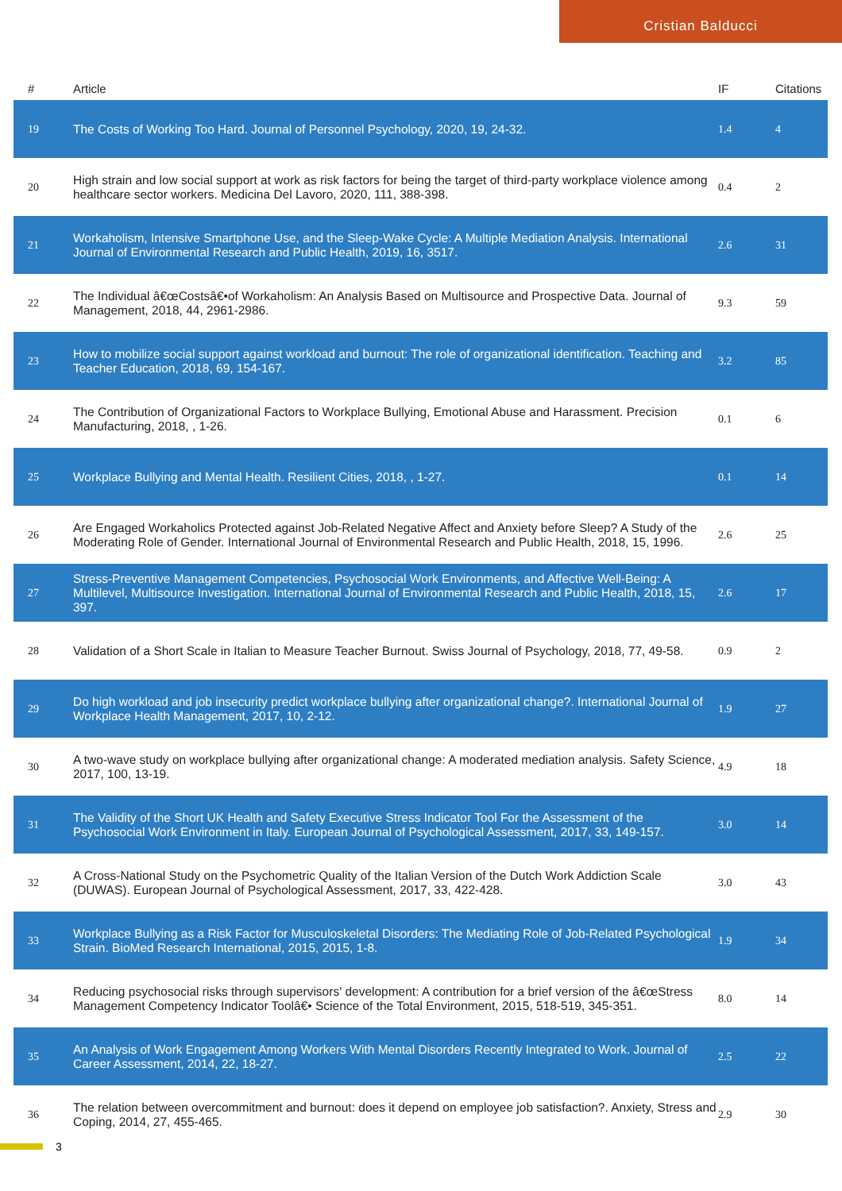Cristian Balducci
| # | Article | IF | Citations |
| --- | --- | --- | --- |
| 19 | The Costs of Working Too Hard. Journal of Personnel Psychology, 2020, 19, 24-32. | 1.4 | 4 |
| 20 | High strain and low social support at work as risk factors for being the target of third-party workplace violence among healthcare sector workers. Medicina Del Lavoro, 2020, 111, 388-398. | 0.4 | 2 |
| 21 | Workaholism, Intensive Smartphone Use, and the Sleep-Wake Cycle: A Multiple Mediation Analysis. International Journal of Environmental Research and Public Health, 2019, 16, 3517. | 2.6 | 31 |
| 22 | The Individual â€œCostsâ€•of Workaholism: An Analysis Based on Multisource and Prospective Data. Journal of Management, 2018, 44, 2961-2986. | 9.3 | 59 |
| 23 | How to mobilize social support against workload and burnout: The role of organizational identification. Teaching and Teacher Education, 2018, 69, 154-167. | 3.2 | 85 |
| 24 | The Contribution of Organizational Factors to Workplace Bullying, Emotional Abuse and Harassment. Precision Manufacturing, 2018, , 1-26. | 0.1 | 6 |
| 25 | Workplace Bullying and Mental Health. Resilient Cities, 2018, , 1-27. | 0.1 | 14 |
| 26 | Are Engaged Workaholics Protected against Job-Related Negative Affect and Anxiety before Sleep? A Study of the Moderating Role of Gender. International Journal of Environmental Research and Public Health, 2018, 15, 1996. | 2.6 | 25 |
| 27 | Stress-Preventive Management Competencies, Psychosocial Work Environments, and Affective Well-Being: A Multilevel, Multisource Investigation. International Journal of Environmental Research and Public Health, 2018, 15, 397. | 2.6 | 17 |
| 28 | Validation of a Short Scale in Italian to Measure Teacher Burnout. Swiss Journal of Psychology, 2018, 77, 49-58. | 0.9 | 2 |
| 29 | Do high workload and job insecurity predict workplace bullying after organizational change?. International Journal of Workplace Health Management, 2017, 10, 2-12. | 1.9 | 27 |
| 30 | A two-wave study on workplace bullying after organizational change: A moderated mediation analysis. Safety Science, 2017, 100, 13-19. | 4.9 | 18 |
| 31 | The Validity of the Short UK Health and Safety Executive Stress Indicator Tool For the Assessment of the Psychosocial Work Environment in Italy. European Journal of Psychological Assessment, 2017, 33, 149-157. | 3.0 | 14 |
| 32 | A Cross-National Study on the Psychometric Quality of the Italian Version of the Dutch Work Addiction Scale (DUWAS). European Journal of Psychological Assessment, 2017, 33, 422-428. | 3.0 | 43 |
| 33 | Workplace Bullying as a Risk Factor for Musculoskeletal Disorders: The Mediating Role of Job-Related Psychological Strain. BioMed Research International, 2015, 2015, 1-8. | 1.9 | 34 |
| 34 | Reducing psychosocial risks through supervisors' development: A contribution for a brief version of the â€œStress Management Competency Indicator Toolâ€• Science of the Total Environment, 2015, 518-519, 345-351. | 8.0 | 14 |
| 35 | An Analysis of Work Engagement Among Workers With Mental Disorders Recently Integrated to Work. Journal of Career Assessment, 2014, 22, 18-27. | 2.5 | 22 |
| 36 | The relation between overcommitment and burnout: does it depend on employee job satisfaction?. Anxiety, Stress and Coping, 2014, 27, 455-465. | 2.9 | 30 |
3